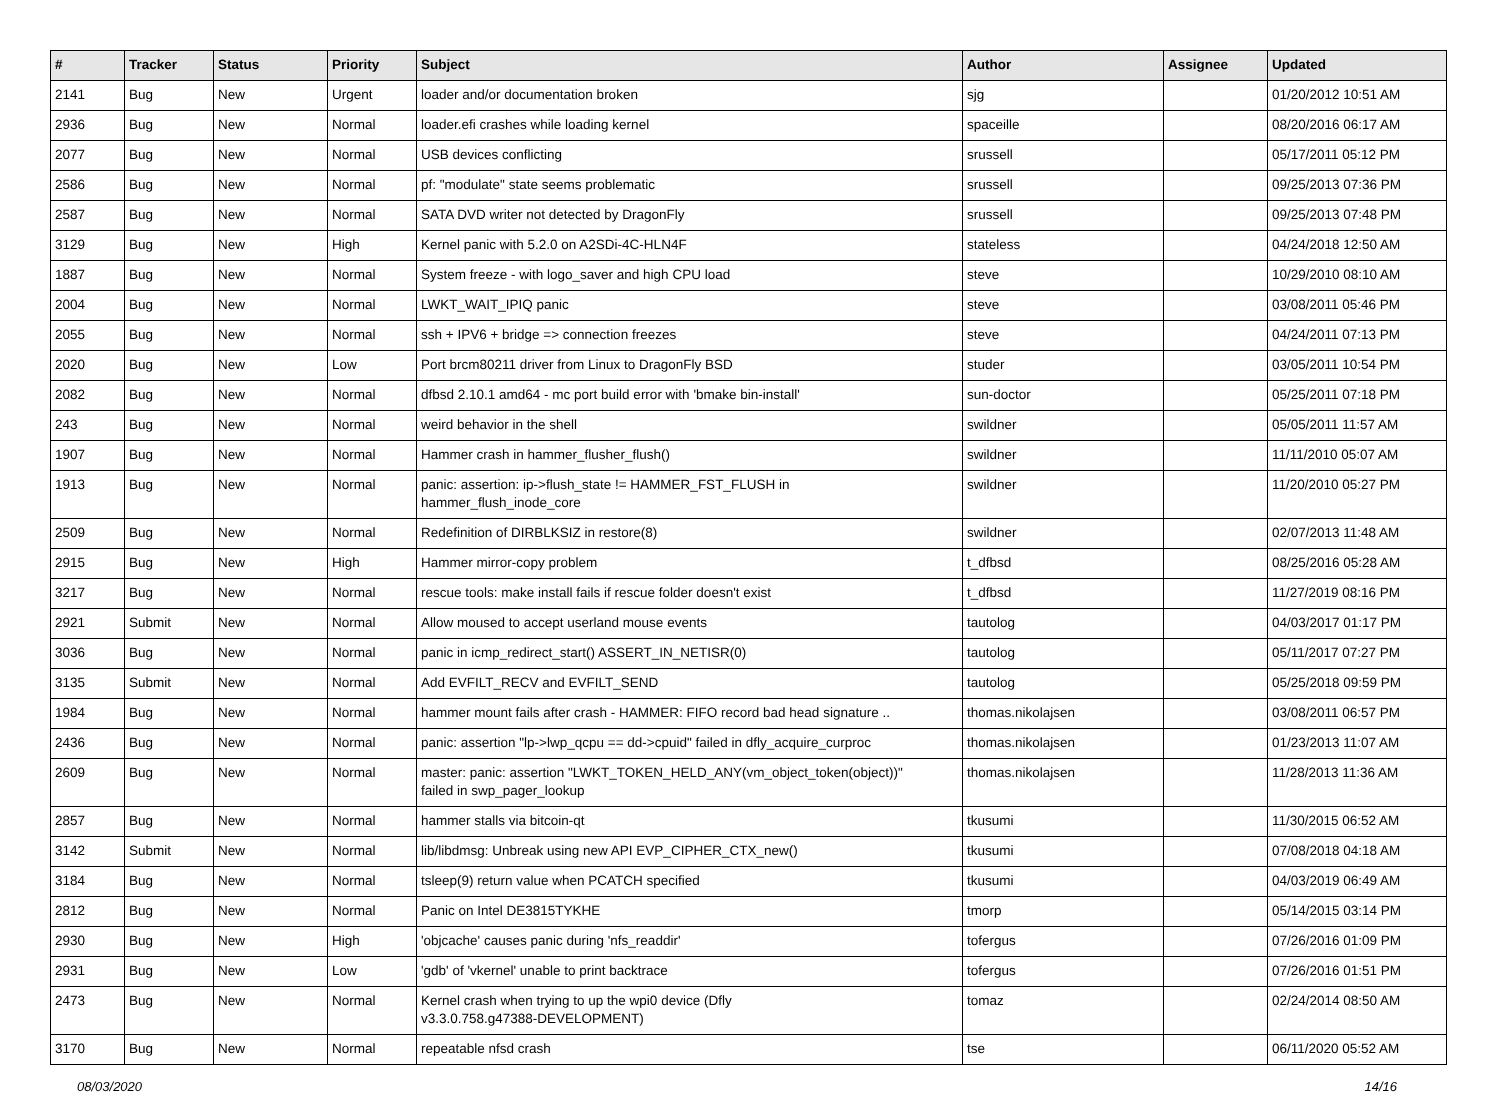| # | Tracker | Status | Priority | Subject | Author | Assignee | Updated |
| --- | --- | --- | --- | --- | --- | --- | --- |
| 2141 | Bug | New | Urgent | loader and/or documentation broken | sjg | | 01/20/2012 10:51 AM |
| 2936 | Bug | New | Normal | loader.efi crashes while loading kernel | spaceille | | 08/20/2016 06:17 AM |
| 2077 | Bug | New | Normal | USB devices conflicting | srussell | | 05/17/2011 05:12 PM |
| 2586 | Bug | New | Normal | pf: "modulate" state seems problematic | srussell | | 09/25/2013 07:36 PM |
| 2587 | Bug | New | Normal | SATA DVD writer not detected by DragonFly | srussell | | 09/25/2013 07:48 PM |
| 3129 | Bug | New | High | Kernel panic with 5.2.0 on A2SDi-4C-HLN4F | stateless | | 04/24/2018 12:50 AM |
| 1887 | Bug | New | Normal | System freeze - with logo_saver and high CPU load | steve | | 10/29/2010 08:10 AM |
| 2004 | Bug | New | Normal | LWKT_WAIT_IPIQ panic | steve | | 03/08/2011 05:46 PM |
| 2055 | Bug | New | Normal | ssh + IPV6 + bridge => connection freezes | steve | | 04/24/2011 07:13 PM |
| 2020 | Bug | New | Low | Port brcm80211 driver from Linux to DragonFly BSD | studer | | 03/05/2011 10:54 PM |
| 2082 | Bug | New | Normal | dfbsd 2.10.1 amd64 - mc port build error with 'bmake bin-install' | sun-doctor | | 05/25/2011 07:18 PM |
| 243 | Bug | New | Normal | weird behavior in the shell | swildner | | 05/05/2011 11:57 AM |
| 1907 | Bug | New | Normal | Hammer crash in hammer_flusher_flush() | swildner | | 11/11/2010 05:07 AM |
| 1913 | Bug | New | Normal | panic: assertion: ip->flush_state != HAMMER_FST_FLUSH in hammer_flush_inode_core | swildner | | 11/20/2010 05:27 PM |
| 2509 | Bug | New | Normal | Redefinition of DIRBLKSIZ in restore(8) | swildner | | 02/07/2013 11:48 AM |
| 2915 | Bug | New | High | Hammer mirror-copy problem | t_dfbsd | | 08/25/2016 05:28 AM |
| 3217 | Bug | New | Normal | rescue tools: make install fails if rescue folder doesn't exist | t_dfbsd | | 11/27/2019 08:16 PM |
| 2921 | Submit | New | Normal | Allow moused to accept userland mouse events | tautolog | | 04/03/2017 01:17 PM |
| 3036 | Bug | New | Normal | panic in icmp_redirect_start() ASSERT_IN_NETISR(0) | tautolog | | 05/11/2017 07:27 PM |
| 3135 | Submit | New | Normal | Add EVFILT_RECV and EVFILT_SEND | tautolog | | 05/25/2018 09:59 PM |
| 1984 | Bug | New | Normal | hammer mount fails after crash - HAMMER: FIFO record bad head signature .. | thomas.nikolajsen | | 03/08/2011 06:57 PM |
| 2436 | Bug | New | Normal | panic: assertion "lp->lwp_qcpu == dd->cpuid" failed in dfly_acquire_curproc | thomas.nikolajsen | | 01/23/2013 11:07 AM |
| 2609 | Bug | New | Normal | master: panic: assertion "LWKT_TOKEN_HELD_ANY(vm_object_token(object))" failed in swp_pager_lookup | thomas.nikolajsen | | 11/28/2013 11:36 AM |
| 2857 | Bug | New | Normal | hammer stalls via bitcoin-qt | tkusumi | | 11/30/2015 06:52 AM |
| 3142 | Submit | New | Normal | lib/libdmsg: Unbreak using new API EVP_CIPHER_CTX_new() | tkusumi | | 07/08/2018 04:18 AM |
| 3184 | Bug | New | Normal | tsleep(9) return value when PCATCH specified | tkusumi | | 04/03/2019 06:49 AM |
| 2812 | Bug | New | Normal | Panic on Intel DE3815TYKHE | tmorp | | 05/14/2015 03:14 PM |
| 2930 | Bug | New | High | 'objcache' causes panic during 'nfs_readdir' | tofergus | | 07/26/2016 01:09 PM |
| 2931 | Bug | New | Low | 'gdb' of 'vkernel' unable to print backtrace | tofergus | | 07/26/2016 01:51 PM |
| 2473 | Bug | New | Normal | Kernel crash when trying to up the wpi0 device (Dfly v3.3.0.758.g47388-DEVELOPMENT) | tomaz | | 02/24/2014 08:50 AM |
| 3170 | Bug | New | Normal | repeatable nfsd crash | tse | | 06/11/2020 05:52 AM |
08/03/2020 14/16